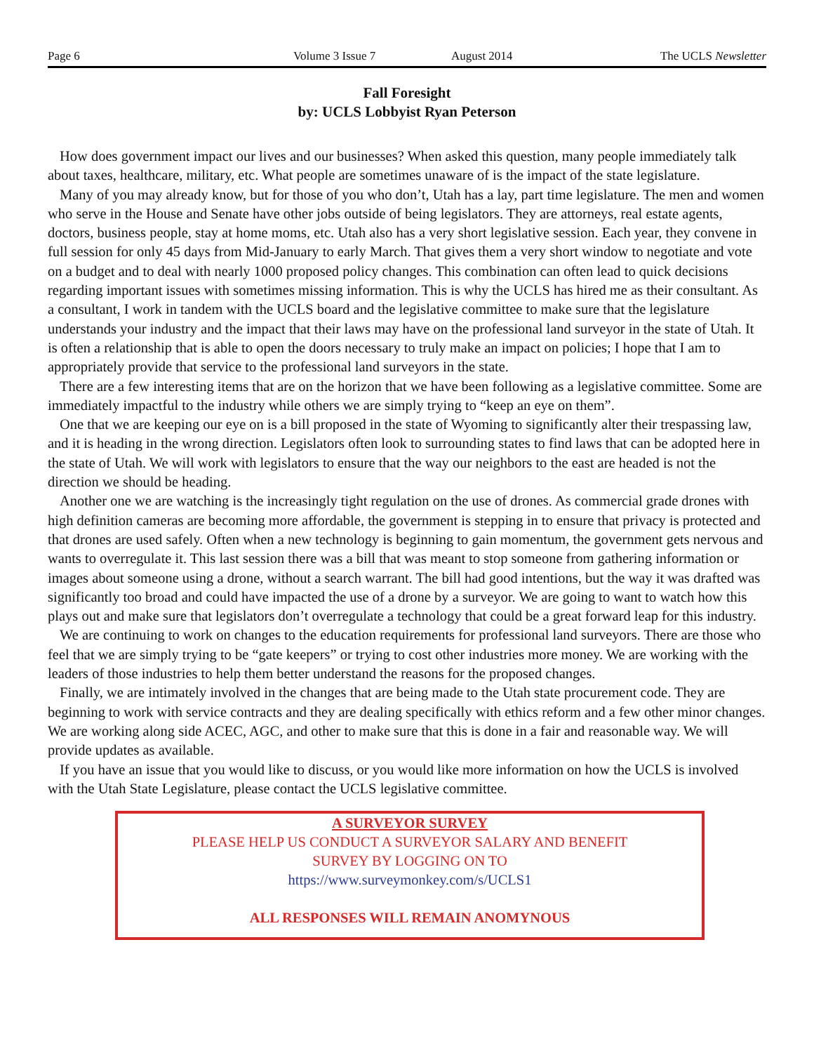Page 6 Volume 3 Issue 7 August 2014 The UCLS Newsletter
Fall Foresight
by: UCLS Lobbyist Ryan Peterson
How does government impact our lives and our businesses? When asked this question, many people immediately talk about taxes, healthcare, military, etc. What people are sometimes unaware of is the impact of the state legislature.
Many of you may already know, but for those of you who don’t, Utah has a lay, part time legislature. The men and women who serve in the House and Senate have other jobs outside of being legislators. They are attorneys, real estate agents, doctors, business people, stay at home moms, etc. Utah also has a very short legislative session. Each year, they convene in full session for only 45 days from Mid-January to early March. That gives them a very short window to negotiate and vote on a budget and to deal with nearly 1000 proposed policy changes. This combination can often lead to quick decisions regarding important issues with sometimes missing information. This is why the UCLS has hired me as their consultant. As a consultant, I work in tandem with the UCLS board and the legislative committee to make sure that the legislature understands your industry and the impact that their laws may have on the professional land surveyor in the state of Utah. It is often a relationship that is able to open the doors necessary to truly make an impact on policies; I hope that I am to appropriately provide that service to the professional land surveyors in the state.
There are a few interesting items that are on the horizon that we have been following as a legislative committee. Some are immediately impactful to the industry while others we are simply trying to “keep an eye on them”.
One that we are keeping our eye on is a bill proposed in the state of Wyoming to significantly alter their trespassing law, and it is heading in the wrong direction. Legislators often look to surrounding states to find laws that can be adopted here in the state of Utah. We will work with legislators to ensure that the way our neighbors to the east are headed is not the direction we should be heading.
Another one we are watching is the increasingly tight regulation on the use of drones. As commercial grade drones with high definition cameras are becoming more affordable, the government is stepping in to ensure that privacy is protected and that drones are used safely. Often when a new technology is beginning to gain momentum, the government gets nervous and wants to overregulate it. This last session there was a bill that was meant to stop someone from gathering information or images about someone using a drone, without a search warrant. The bill had good intentions, but the way it was drafted was significantly too broad and could have impacted the use of a drone by a surveyor. We are going to want to watch how this plays out and make sure that legislators don’t overregulate a technology that could be a great forward leap for this industry.
We are continuing to work on changes to the education requirements for professional land surveyors. There are those who feel that we are simply trying to be “gate keepers” or trying to cost other industries more money. We are working with the leaders of those industries to help them better understand the reasons for the proposed changes.
Finally, we are intimately involved in the changes that are being made to the Utah state procurement code. They are beginning to work with service contracts and they are dealing specifically with ethics reform and a few other minor changes. We are working along side ACEC, AGC, and other to make sure that this is done in a fair and reasonable way. We will provide updates as available.
If you have an issue that you would like to discuss, or you would like more information on how the UCLS is involved with the Utah State Legislature, please contact the UCLS legislative committee.
A SURVEYOR SURVEY
PLEASE HELP US CONDUCT A SURVEYOR SALARY AND BENEFIT
SURVEY BY LOGGING ON TO
https://www.surveymonkey.com/s/UCLS1
ALL RESPONSES WILL REMAIN ANOMYNOUS